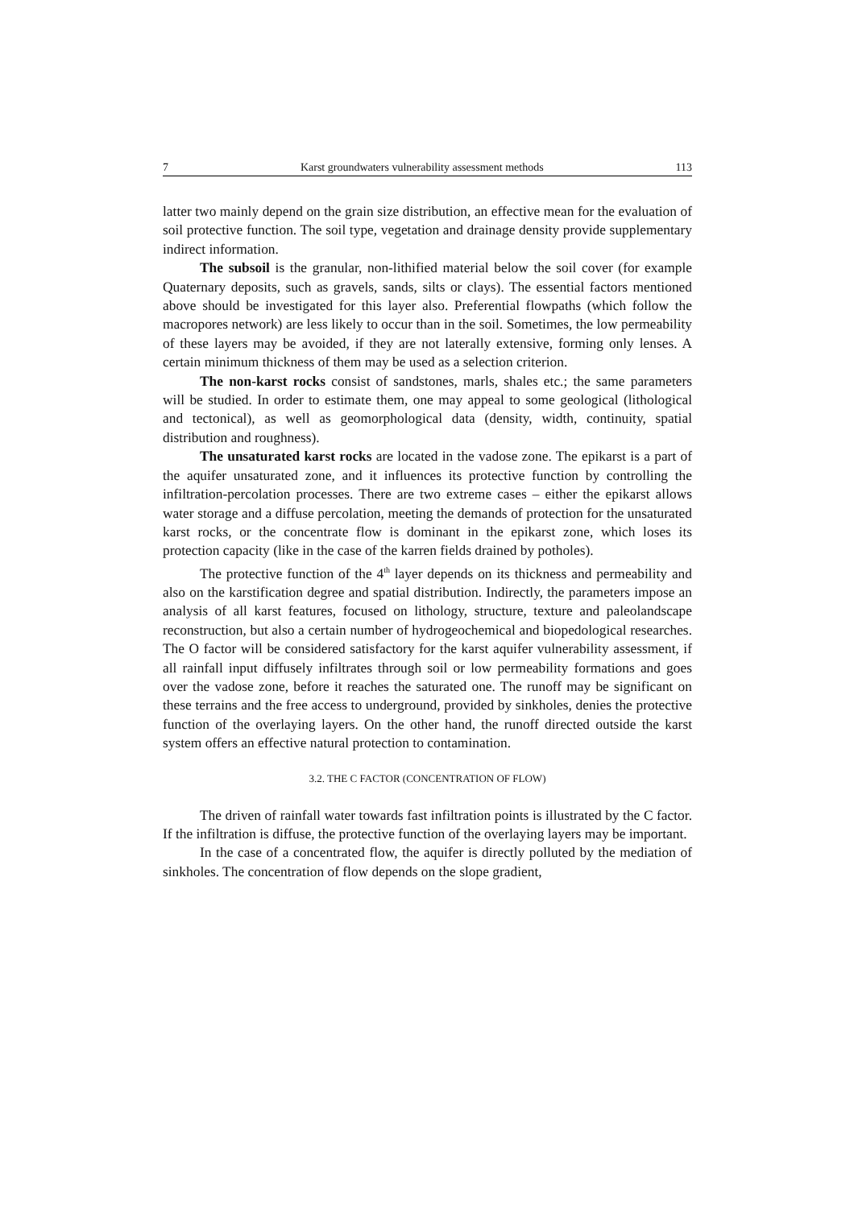7 Karst groundwaters vulnerability assessment methods 113
latter two mainly depend on the grain size distribution, an effective mean for the evaluation of soil protective function. The soil type, vegetation and drainage density provide supplementary indirect information.
The subsoil is the granular, non-lithified material below the soil cover (for example Quaternary deposits, such as gravels, sands, silts or clays). The essential factors mentioned above should be investigated for this layer also. Preferential flowpaths (which follow the macropores network) are less likely to occur than in the soil. Sometimes, the low permeability of these layers may be avoided, if they are not laterally extensive, forming only lenses. A certain minimum thickness of them may be used as a selection criterion.
The non-karst rocks consist of sandstones, marls, shales etc.; the same parameters will be studied. In order to estimate them, one may appeal to some geological (lithological and tectonical), as well as geomorphological data (density, width, continuity, spatial distribution and roughness).
The unsaturated karst rocks are located in the vadose zone. The epikarst is a part of the aquifer unsaturated zone, and it influences its protective function by controlling the infiltration-percolation processes. There are two extreme cases – either the epikarst allows water storage and a diffuse percolation, meeting the demands of protection for the unsaturated karst rocks, or the concentrate flow is dominant in the epikarst zone, which loses its protection capacity (like in the case of the karren fields drained by potholes).
The protective function of the 4<sup>th</sup> layer depends on its thickness and permeability and also on the karstification degree and spatial distribution. Indirectly, the parameters impose an analysis of all karst features, focused on lithology, structure, texture and paleolandscape reconstruction, but also a certain number of hydrogeochemical and biopedological researches. The O factor will be considered satisfactory for the karst aquifer vulnerability assessment, if all rainfall input diffusely infiltrates through soil or low permeability formations and goes over the vadose zone, before it reaches the saturated one. The runoff may be significant on these terrains and the free access to underground, provided by sinkholes, denies the protective function of the overlaying layers. On the other hand, the runoff directed outside the karst system offers an effective natural protection to contamination.
3.2. THE C FACTOR (CONCENTRATION OF FLOW)
The driven of rainfall water towards fast infiltration points is illustrated by the C factor. If the infiltration is diffuse, the protective function of the overlaying layers may be important.
In the case of a concentrated flow, the aquifer is directly polluted by the mediation of sinkholes. The concentration of flow depends on the slope gradient,